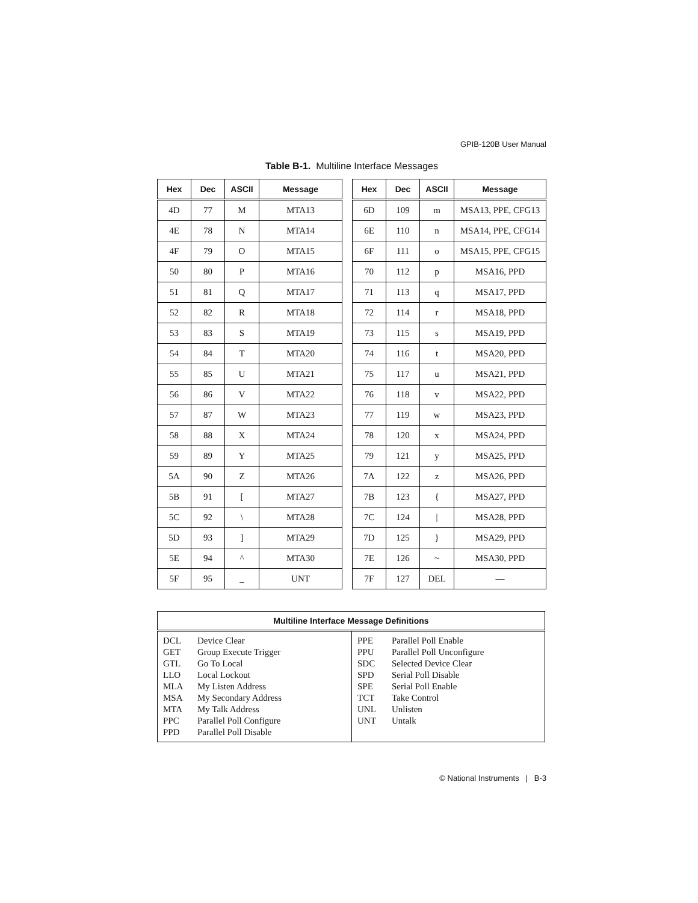GPIB-120B User Manual
Table B-1. Multiline Interface Messages
| Hex | Dec | ASCII | Message |
| --- | --- | --- | --- |
| 4D | 77 | M | MTA13 |
| 4E | 78 | N | MTA14 |
| 4F | 79 | O | MTA15 |
| 50 | 80 | P | MTA16 |
| 51 | 81 | Q | MTA17 |
| 52 | 82 | R | MTA18 |
| 53 | 83 | S | MTA19 |
| 54 | 84 | T | MTA20 |
| 55 | 85 | U | MTA21 |
| 56 | 86 | V | MTA22 |
| 57 | 87 | W | MTA23 |
| 58 | 88 | X | MTA24 |
| 59 | 89 | Y | MTA25 |
| 5A | 90 | Z | MTA26 |
| 5B | 91 | [ | MTA27 |
| 5C | 92 | \ | MTA28 |
| 5D | 93 | ] | MTA29 |
| 5E | 94 | ^ | MTA30 |
| 5F | 95 | _ | UNT |
| Hex | Dec | ASCII | Message |
| --- | --- | --- | --- |
| 6D | 109 | m | MSA13, PPE, CFG13 |
| 6E | 110 | n | MSA14, PPE, CFG14 |
| 6F | 111 | o | MSA15, PPE, CFG15 |
| 70 | 112 | p | MSA16, PPD |
| 71 | 113 | q | MSA17, PPD |
| 72 | 114 | r | MSA18, PPD |
| 73 | 115 | s | MSA19, PPD |
| 74 | 116 | t | MSA20, PPD |
| 75 | 117 | u | MSA21, PPD |
| 76 | 118 | v | MSA22, PPD |
| 77 | 119 | w | MSA23, PPD |
| 78 | 120 | x | MSA24, PPD |
| 79 | 121 | y | MSA25, PPD |
| 7A | 122 | z | MSA26, PPD |
| 7B | 123 | { | MSA27, PPD |
| 7C | 124 | / | MSA28, PPD |
| 7D | 125 | } | MSA29, PPD |
| 7E | 126 | ~ | MSA30, PPD |
| 7F | 127 | DEL | — |
| Multiline Interface Message Definitions | |
| --- | --- |
| DCL Device Clear GET Group Execute Trigger GTL Go To Local LLO Local Lockout MLA My Listen Address MSA My Secondary Address MTA My Talk Address PPC Parallel Poll Configure PPD Parallel Poll Disable | PPE Parallel Poll Enable PPU Parallel Poll Unconfigure SDC Selected Device Clear SPD Serial Poll Disable SPE Serial Poll Enable TCT Take Control UNL Unlisten UNT Untalk |
© National Instruments | B-3